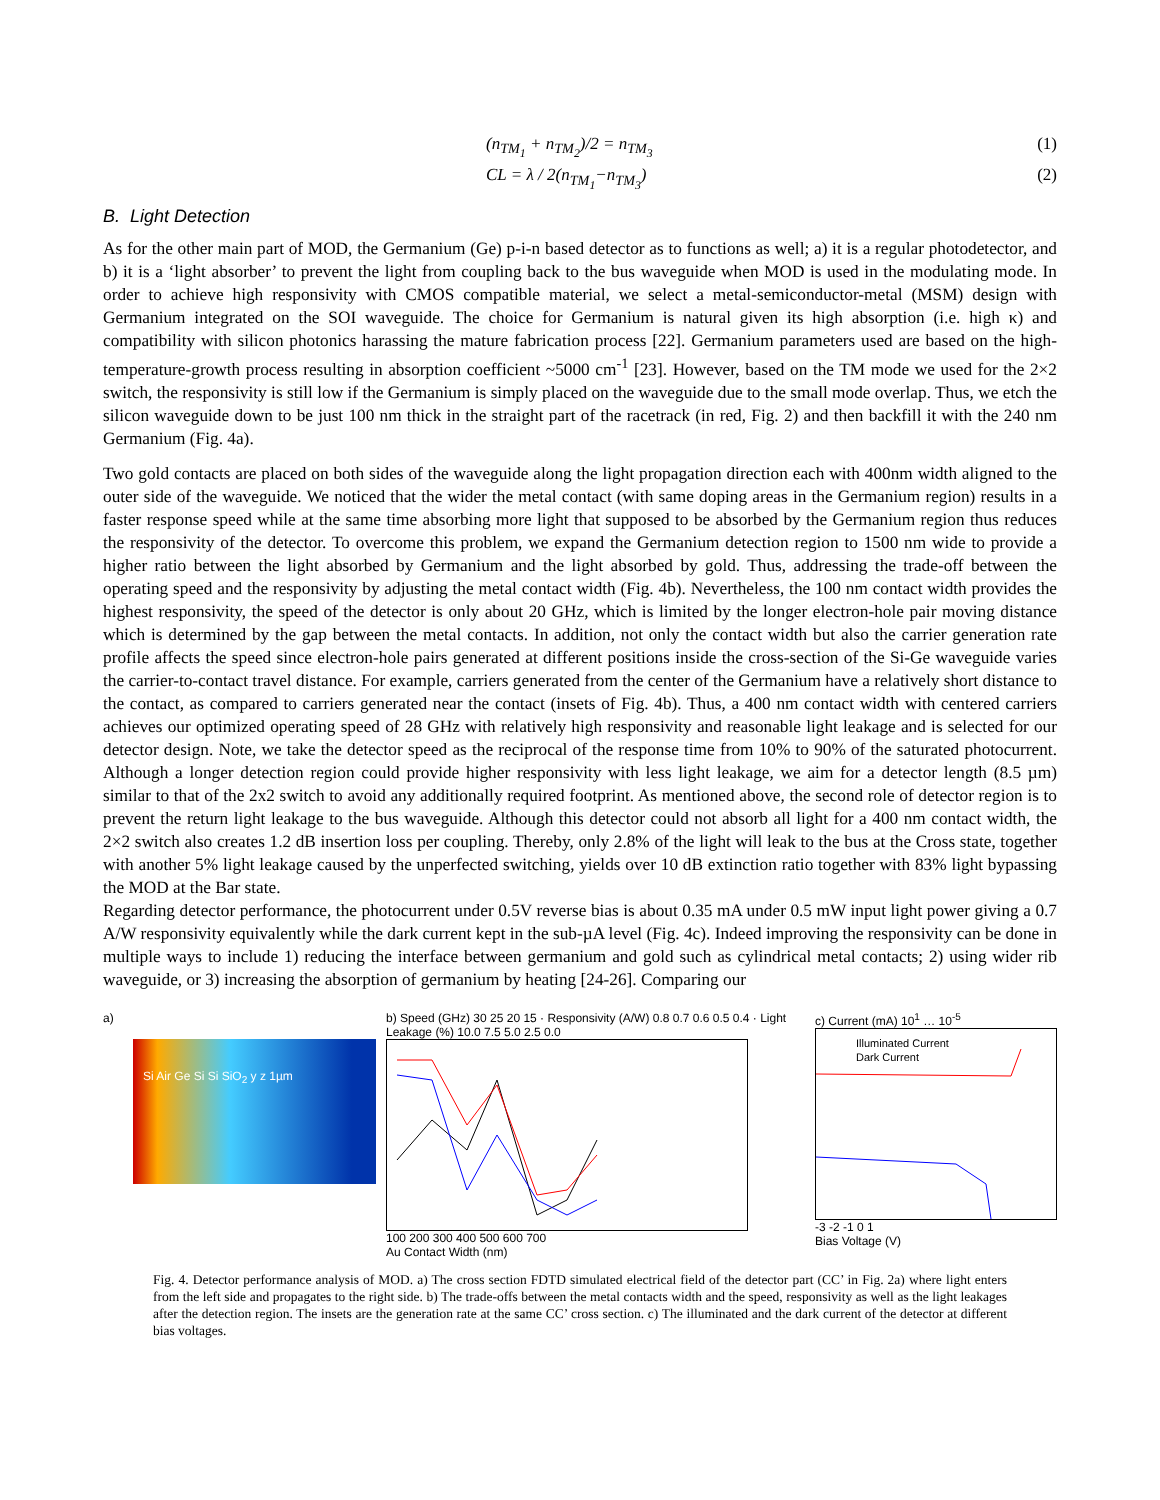(n<sub>TM<sub>1</sub></sub> + n<sub>TM<sub>2</sub></sub>)/2 = n<sub>TM<sub>3</sub></sub> (1)
CL = λ / 2(n<sub>TM<sub>1</sub></sub>−n<sub>TM<sub>3</sub></sub>) (2)
B. Light Detection
As for the other main part of MOD, the Germanium (Ge) p-i-n based detector as to functions as well; a) it is a regular photodetector, and b) it is a ‘light absorber’ to prevent the light from coupling back to the bus waveguide when MOD is used in the modulating mode. In order to achieve high responsivity with CMOS compatible material, we select a metal-semiconductor-metal (MSM) design with Germanium integrated on the SOI waveguide. The choice for Germanium is natural given its high absorption (i.e. high κ) and compatibility with silicon photonics harassing the mature fabrication process [22]. Germanium parameters used are based on the high-temperature-growth process resulting in absorption coefficient ~5000 cm<sup>-1</sup> [23]. However, based on the TM mode we used for the 2×2 switch, the responsivity is still low if the Germanium is simply placed on the waveguide due to the small mode overlap. Thus, we etch the silicon waveguide down to be just 100 nm thick in the straight part of the racetrack (in red, Fig. 2) and then backfill it with the 240 nm Germanium (Fig. 4a).
Two gold contacts are placed on both sides of the waveguide along the light propagation direction each with 400nm width aligned to the outer side of the waveguide. We noticed that the wider the metal contact (with same doping areas in the Germanium region) results in a faster response speed while at the same time absorbing more light that supposed to be absorbed by the Germanium region thus reduces the responsivity of the detector. To overcome this problem, we expand the Germanium detection region to 1500 nm wide to provide a higher ratio between the light absorbed by Germanium and the light absorbed by gold. Thus, addressing the trade-off between the operating speed and the responsivity by adjusting the metal contact width (Fig. 4b). Nevertheless, the 100 nm contact width provides the highest responsivity, the speed of the detector is only about 20 GHz, which is limited by the longer electron-hole pair moving distance which is determined by the gap between the metal contacts. In addition, not only the contact width but also the carrier generation rate profile affects the speed since electron-hole pairs generated at different positions inside the cross-section of the Si-Ge waveguide varies the carrier-to-contact travel distance. For example, carriers generated from the center of the Germanium have a relatively short distance to the contact, as compared to carriers generated near the contact (insets of Fig. 4b). Thus, a 400 nm contact width with centered carriers achieves our optimized operating speed of 28 GHz with relatively high responsivity and reasonable light leakage and is selected for our detector design. Note, we take the detector speed as the reciprocal of the response time from 10% to 90% of the saturated photocurrent. Although a longer detection region could provide higher responsivity with less light leakage, we aim for a detector length (8.5 µm) similar to that of the 2x2 switch to avoid any additionally required footprint. As mentioned above, the second role of detector region is to prevent the return light leakage to the bus waveguide. Although this detector could not absorb all light for a 400 nm contact width, the 2×2 switch also creates 1.2 dB insertion loss per coupling. Thereby, only 2.8% of the light will leak to the bus at the Cross state, together with another 5% light leakage caused by the unperfected switching, yields over 10 dB extinction ratio together with 83% light bypassing the MOD at the Bar state.
Regarding detector performance, the photocurrent under 0.5V reverse bias is about 0.35 mA under 0.5 mW input light power giving a 0.7 A/W responsivity equivalently while the dark current kept in the sub-µA level (Fig. 4c). Indeed improving the responsivity can be done in multiple ways to include 1) reducing the interface between germanium and gold such as cylindrical metal contacts; 2) using wider rib waveguide, or 3) increasing the absorption of germanium by heating [24-26]. Comparing our
a)
Si Air Ge Si Si SiO<sub>2</sub> y z 1µm
b) Speed (GHz) 30 25 20 15 · Responsivity (A/W) 0.8 0.7 0.6 0.5 0.4 · Light Leakage (%) 10.0 7.5 5.0 2.5 0.0
100 200 300 400 500 600 700
Au Contact Width (nm)
c) Current (mA) 10<sup>1</sup> … 10<sup>-5</sup>
Illuminated Current
Dark Current
-3 -2 -1 0 1
Bias Voltage (V)
Fig. 4. Detector performance analysis of MOD. a) The cross section FDTD simulated electrical field of the detector part (CC’ in Fig. 2a) where light enters from the left side and propagates to the right side. b) The trade-offs between the metal contacts width and the speed, responsivity as well as the light leakages after the detection region. The insets are the generation rate at the same CC’ cross section. c) The illuminated and the dark current of the detector at different bias voltages.